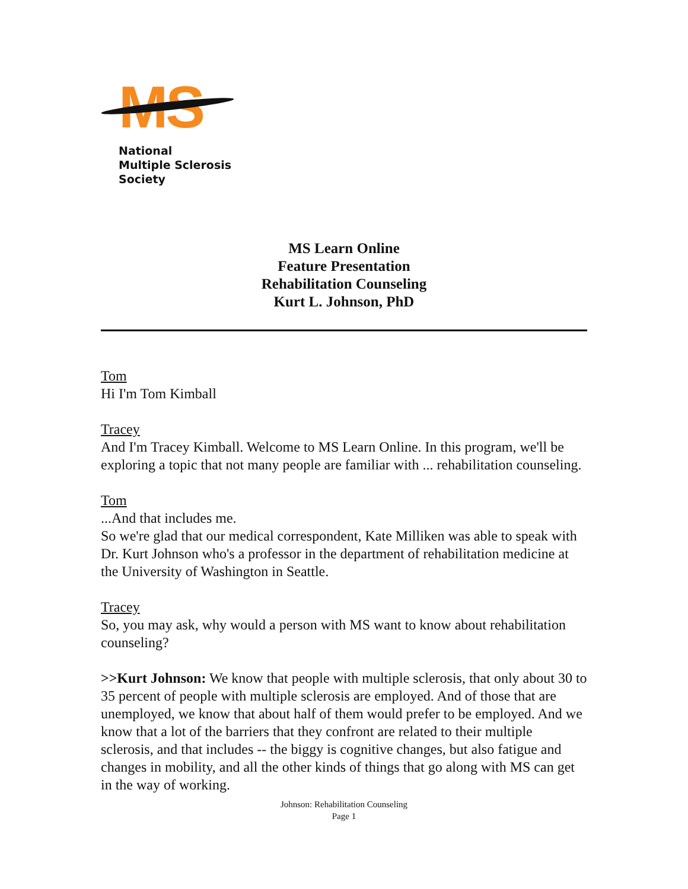MS
National
Multiple Sclerosis
Society
MS Learn Online
Feature Presentation
Rehabilitation Counseling
Kurt L. Johnson, PhD
Tom
Hi I'm Tom Kimball
Tracey
And I'm Tracey Kimball. Welcome to MS Learn Online. In this program, we'll be exploring a topic that not many people are familiar with ... rehabilitation counseling.
Tom
...And that includes me.
So we're glad that our medical correspondent, Kate Milliken was able to speak with Dr. Kurt Johnson who's a professor in the department of rehabilitation medicine at the University of Washington in Seattle.
Tracey
So, you may ask, why would a person with MS want to know about rehabilitation counseling?
>>Kurt Johnson: We know that people with multiple sclerosis, that only about 30 to 35 percent of people with multiple sclerosis are employed. And of those that are unemployed, we know that about half of them would prefer to be employed. And we know that a lot of the barriers that they confront are related to their multiple sclerosis, and that includes -- the biggy is cognitive changes, but also fatigue and changes in mobility, and all the other kinds of things that go along with MS can get in the way of working.
Johnson: Rehabilitation Counseling
Page 1